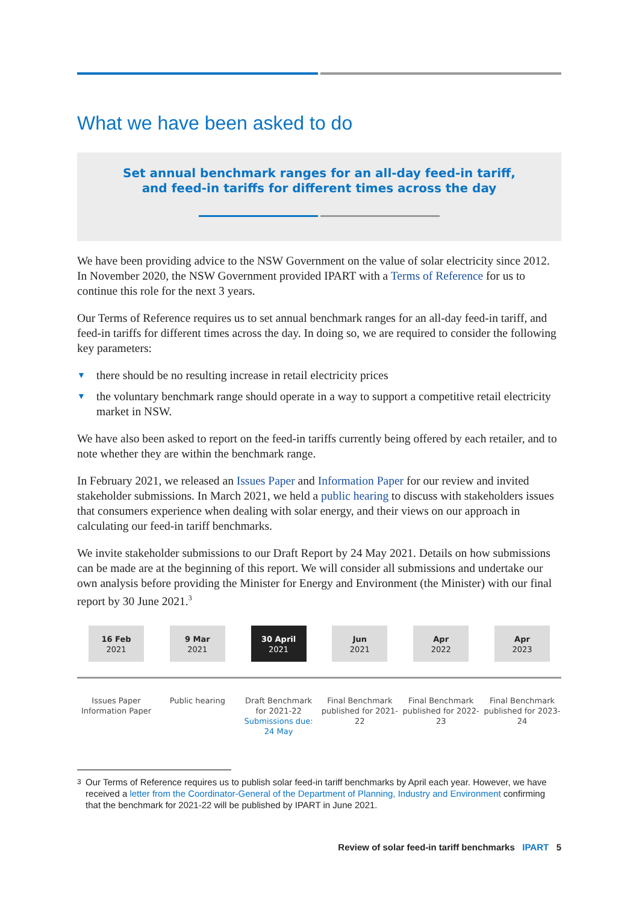What we have been asked to do
Set annual benchmark ranges for an all-day feed-in tariff,
and feed-in tariffs for different times across the day
We have been providing advice to the NSW Government on the value of solar electricity since 2012. In November 2020, the NSW Government provided IPART with a Terms of Reference for us to continue this role for the next 3 years.
Our Terms of Reference requires us to set annual benchmark ranges for an all-day feed-in tariff, and feed-in tariffs for different times across the day. In doing so, we are required to consider the following key parameters:
▼ there should be no resulting increase in retail electricity prices
▼ the voluntary benchmark range should operate in a way to support a competitive retail electricity market in NSW.
We have also been asked to report on the feed-in tariffs currently being offered by each retailer, and to note whether they are within the benchmark range.
In February 2021, we released an Issues Paper and Information Paper for our review and invited stakeholder submissions. In March 2021, we held a public hearing to discuss with stakeholders issues that consumers experience when dealing with solar energy, and their views on our approach in calculating our feed-in tariff benchmarks.
We invite stakeholder submissions to our Draft Report by 24 May 2021. Details on how submissions can be made are at the beginning of this report. We will consider all submissions and undertake our own analysis before providing the Minister for Energy and Environment (the Minister) with our final report by 30 June 2021.<sup>3</sup>
16 Feb
2021
9 Mar
2021
30 April
2021
Jun
2021
Apr
2022
Apr
2023
Issues Paper Information Paper
Public hearing Draft Benchmark for 2021-22 Submissions due: 24 May
Final Benchmark published for 2021-22
Final Benchmark published for 2022-23
Final Benchmark published for 2023-24
3
Our Terms of Reference requires us to publish solar feed-in tariff benchmarks by April each year. However, we have received a letter from the Coordinator-General of the Department of Planning, Industry and Environment confirming that the benchmark for 2021-22 will be published by IPART in June 2021.
Review of solar feed-in tariff benchmarks IPART 5